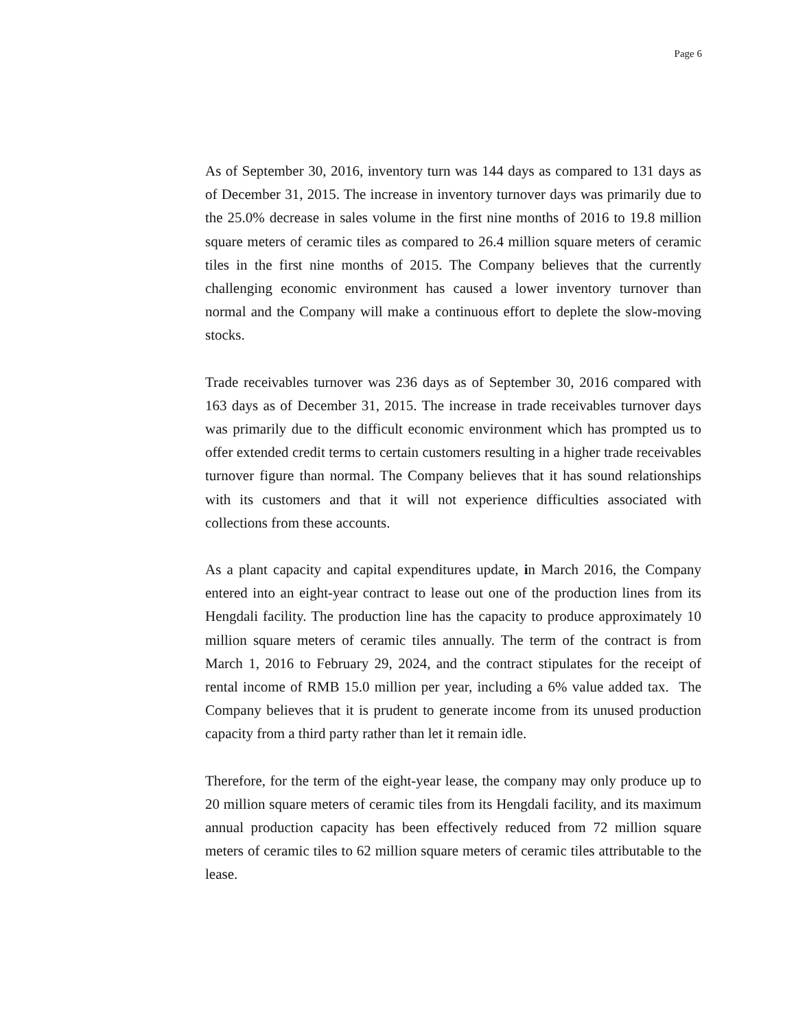Page 6
As of September 30, 2016, inventory turn was 144 days as compared to 131 days as of December 31, 2015. The increase in inventory turnover days was primarily due to the 25.0% decrease in sales volume in the first nine months of 2016 to 19.8 million square meters of ceramic tiles as compared to 26.4 million square meters of ceramic tiles in the first nine months of 2015. The Company believes that the currently challenging economic environment has caused a lower inventory turnover than normal and the Company will make a continuous effort to deplete the slow-moving stocks.
Trade receivables turnover was 236 days as of September 30, 2016 compared with 163 days as of December 31, 2015. The increase in trade receivables turnover days was primarily due to the difficult economic environment which has prompted us to offer extended credit terms to certain customers resulting in a higher trade receivables turnover figure than normal. The Company believes that it has sound relationships with its customers and that it will not experience difficulties associated with collections from these accounts.
As a plant capacity and capital expenditures update, in March 2016, the Company entered into an eight-year contract to lease out one of the production lines from its Hengdali facility. The production line has the capacity to produce approximately 10 million square meters of ceramic tiles annually. The term of the contract is from March 1, 2016 to February 29, 2024, and the contract stipulates for the receipt of rental income of RMB 15.0 million per year, including a 6% value added tax. The Company believes that it is prudent to generate income from its unused production capacity from a third party rather than let it remain idle.
Therefore, for the term of the eight-year lease, the company may only produce up to 20 million square meters of ceramic tiles from its Hengdali facility, and its maximum annual production capacity has been effectively reduced from 72 million square meters of ceramic tiles to 62 million square meters of ceramic tiles attributable to the lease.